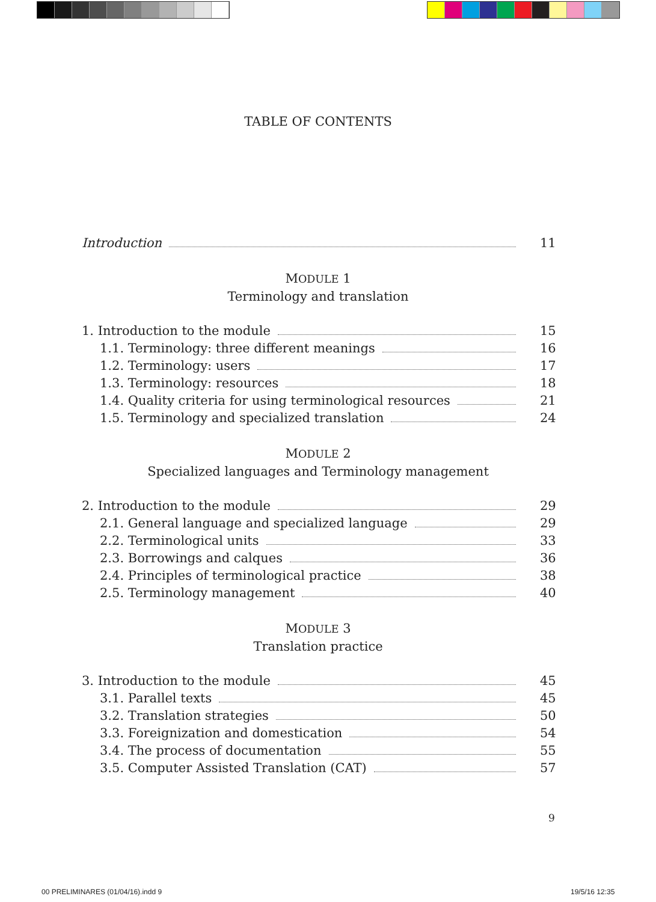TABLE OF CONTENTS
Introduction 11
MODULE 1
Terminology and translation
1. Introduction to the module 15
1.1. Terminology: three different meanings 16
1.2. Terminology: users 17
1.3. Terminology: resources 18
1.4. Quality criteria for using terminological resources 21
1.5. Terminology and specialized translation 24
MODULE 2
Specialized languages and Terminology management
2. Introduction to the module 29
2.1. General language and specialized language 29
2.2. Terminological units 33
2.3. Borrowings and calques 36
2.4. Principles of terminological practice 38
2.5. Terminology management 40
MODULE 3
Translation practice
3. Introduction to the module 45
3.1. Parallel texts 45
3.2. Translation strategies 50
3.3. Foreignization and domestication 54
3.4. The process of documentation 55
3.5. Computer Assisted Translation (CAT) 57
9
00 PRELIMINARES (01/04/16).indd 9
19/5/16 12:35